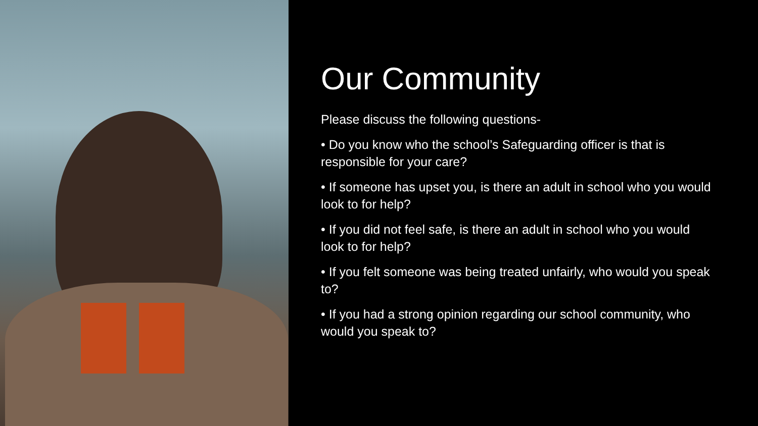Our Community
Please discuss the following questions-
• Do you know who the school’s Safeguarding officer is that is responsible for your care?
• If someone has upset you, is there an adult in school who you would look to for help?
• If you did not feel safe, is there an adult in school who you would look to for help?
• If you felt someone was being treated unfairly, who would you speak to?
• If you had a strong opinion regarding our school community, who would you speak to?